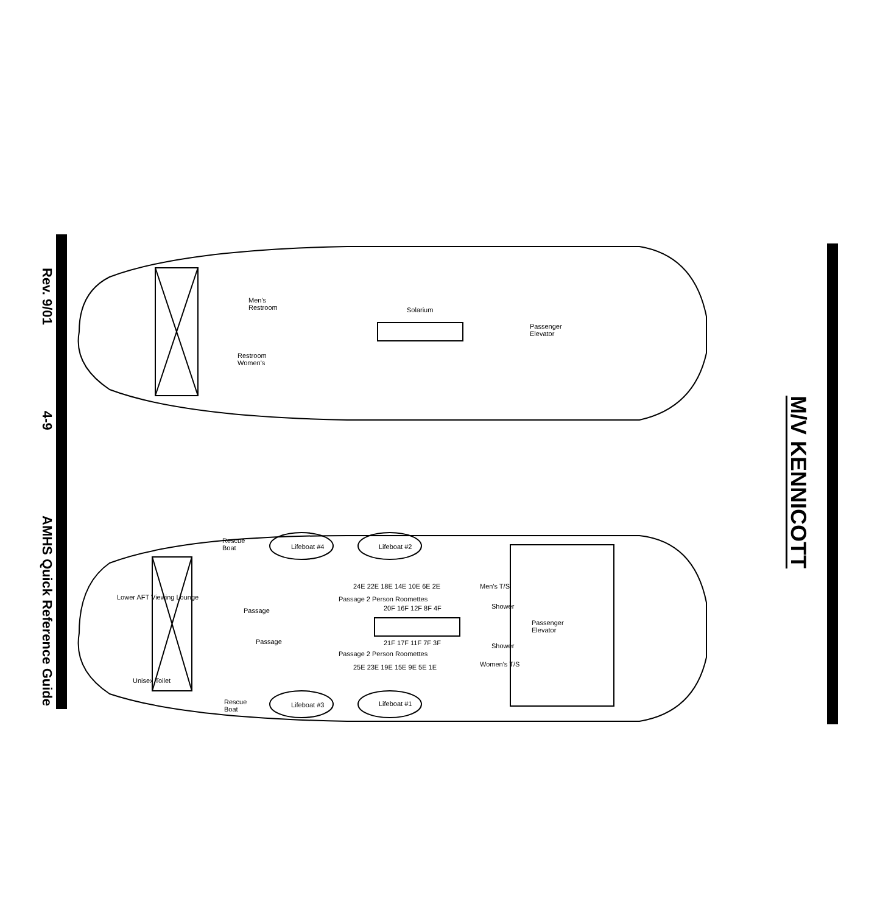Rev. 9/01 4-9 AMHS Quick Reference Guide
M/V KENNICOTT
Men's
Restroom
Solarium
Passenger
Elevator
Restroom
Women's
Rescue
Boat
Lifeboat #4 Lifeboat #2
24E 22E 18E 14E 10E 6E 2E Men's T/S
Passage 2 Person Roomettes
Passage 20F 16F 12F 8F 4F Shower
Lower AFT Viewing Lounge
Passenger
Elevator
Passage 21F 17F 11F 7F 3F Shower
Passage 2 Person Roomettes
Women's T/S
25E 23E 19E 15E 9E 5E 1E
Unisex Toilet
Rescue
Boat
Lifeboat #3 Lifeboat #1